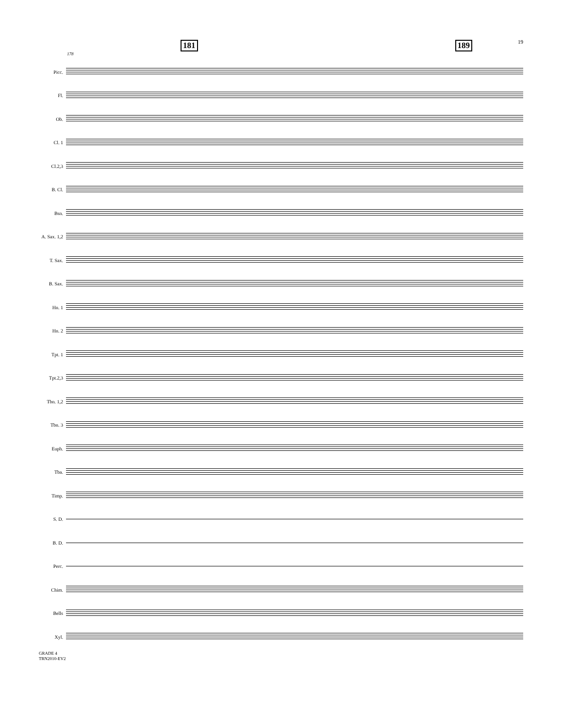19
181 189
178
Picc.
Fl.
Ob.
Cl. 1
Cl.2,3
B. Cl.
Bsn.
A. Sax. 1,2
T. Sax.
B. Sax.
Hn. 1
Hn. 2
Tpt. 1
Tpt.2,3
Tbn. 1,2
Tbn. 3
Euph.
Tba.
Timp.
S. D.
B. D.
Perc.
Chim.
Bells
Xyl.
GRADE 4
TRN2010-EV2